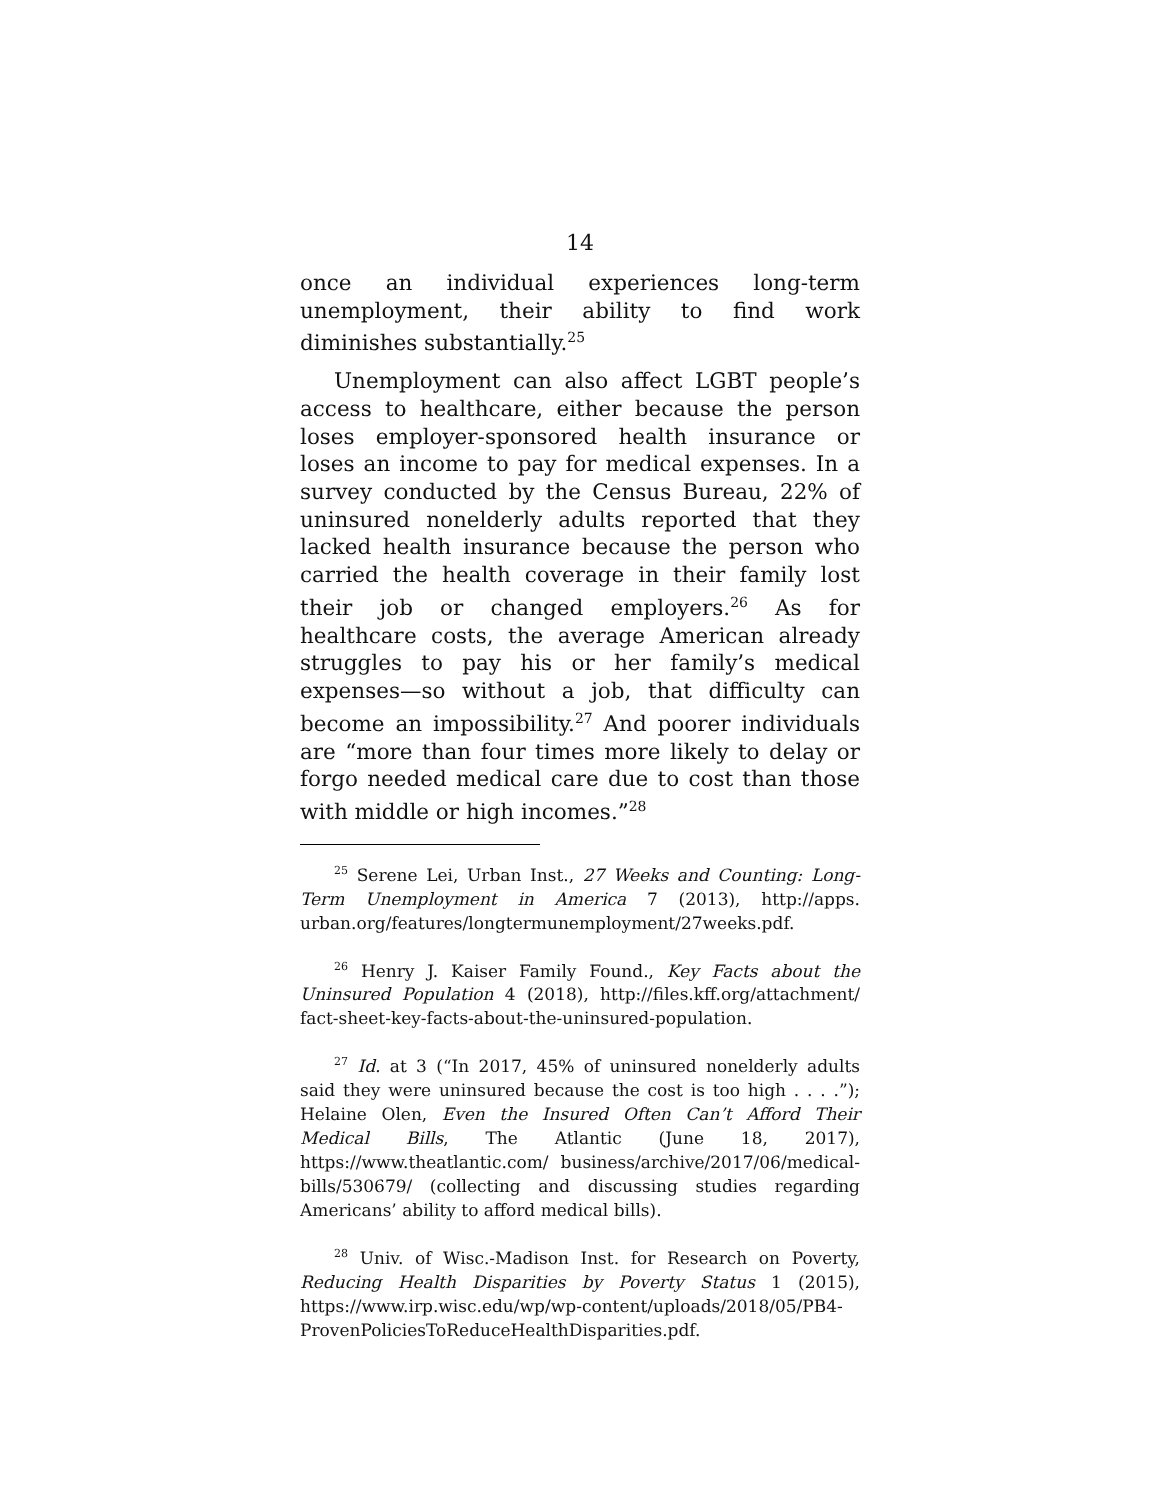14
once an individual experiences long-term unemployment, their ability to find work diminishes substantially.<sup>25</sup>
Unemployment can also affect LGBT people’s access to healthcare, either because the person loses employer-sponsored health insurance or loses an income to pay for medical expenses. In a survey conducted by the Census Bureau, 22% of uninsured nonelderly adults reported that they lacked health insurance because the person who carried the health coverage in their family lost their job or changed employers.<sup>26</sup> As for healthcare costs, the average American already struggles to pay his or her family’s medical expenses—so without a job, that difficulty can become an impossibility.<sup>27</sup> And poorer individuals are “more than four times more likely to delay or forgo needed medical care due to cost than those with middle or high incomes.”<sup>28</sup>
<sup>25</sup> Serene Lei, Urban Inst., 27 Weeks and Counting: Long-Term Unemployment in America 7 (2013), http://apps. urban.org/features/longtermunemployment/27weeks.pdf.
<sup>26</sup> Henry J. Kaiser Family Found., Key Facts about the Uninsured Population 4 (2018), http://files.kff.org/attachment/ fact-sheet-key-facts-about-the-uninsured-population.
<sup>27</sup> Id. at 3 (“In 2017, 45% of uninsured nonelderly adults said they were uninsured because the cost is too high . . . .”); Helaine Olen, Even the Insured Often Can’t Afford Their Medical Bills, The Atlantic (June 18, 2017), https://www.theatlantic.com/ business/archive/2017/06/medical-bills/530679/ (collecting and discussing studies regarding Americans’ ability to afford medical bills).
<sup>28</sup> Univ. of Wisc.-Madison Inst. for Research on Poverty, Reducing Health Disparities by Poverty Status 1 (2015), https://www.irp.wisc.edu/wp/wp-content/uploads/2018/05/PB4-ProvenPoliciesToReduceHealthDisparities.pdf.